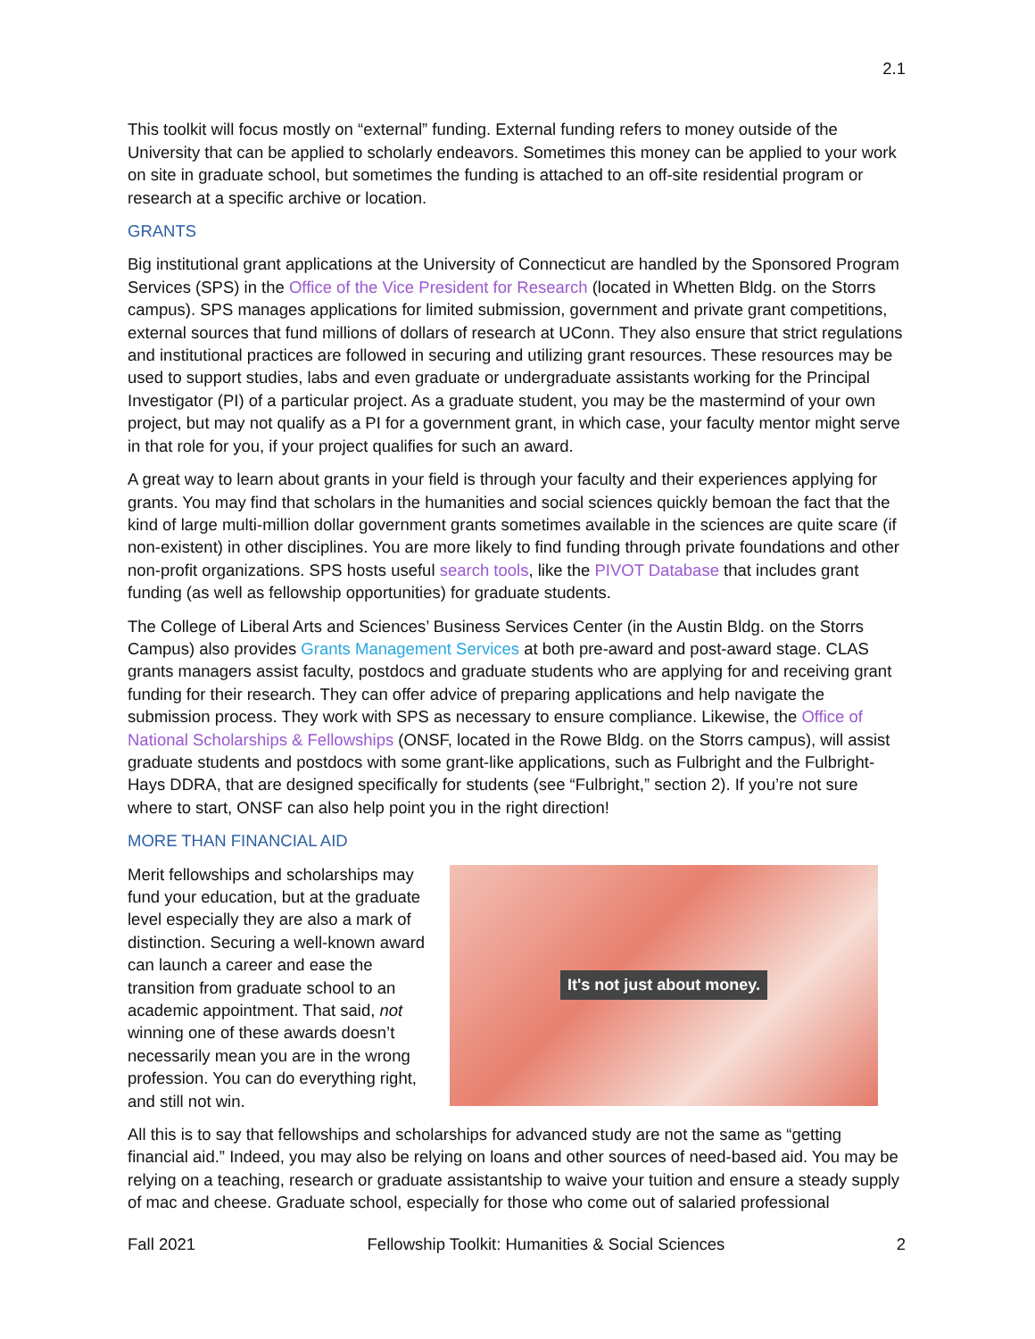2.1
This toolkit will focus mostly on “external” funding. External funding refers to money outside of the University that can be applied to scholarly endeavors. Sometimes this money can be applied to your work on site in graduate school, but sometimes the funding is attached to an off-site residential program or research at a specific archive or location.
GRANTS
Big institutional grant applications at the University of Connecticut are handled by the Sponsored Program Services (SPS) in the Office of the Vice President for Research (located in Whetten Bldg. on the Storrs campus). SPS manages applications for limited submission, government and private grant competitions, external sources that fund millions of dollars of research at UConn. They also ensure that strict regulations and institutional practices are followed in securing and utilizing grant resources. These resources may be used to support studies, labs and even graduate or undergraduate assistants working for the Principal Investigator (PI) of a particular project. As a graduate student, you may be the mastermind of your own project, but may not qualify as a PI for a government grant, in which case, your faculty mentor might serve in that role for you, if your project qualifies for such an award.
A great way to learn about grants in your field is through your faculty and their experiences applying for grants. You may find that scholars in the humanities and social sciences quickly bemoan the fact that the kind of large multi-million dollar government grants sometimes available in the sciences are quite scare (if non-existent) in other disciplines. You are more likely to find funding through private foundations and other non-profit organizations. SPS hosts useful search tools, like the PIVOT Database that includes grant funding (as well as fellowship opportunities) for graduate students.
The College of Liberal Arts and Sciences’ Business Services Center (in the Austin Bldg. on the Storrs Campus) also provides Grants Management Services at both pre-award and post-award stage. CLAS grants managers assist faculty, postdocs and graduate students who are applying for and receiving grant funding for their research. They can offer advice of preparing applications and help navigate the submission process. They work with SPS as necessary to ensure compliance. Likewise, the Office of National Scholarships & Fellowships (ONSF, located in the Rowe Bldg. on the Storrs campus), will assist graduate students and postdocs with some grant-like applications, such as Fulbright and the Fulbright-Hays DDRA, that are designed specifically for students (see “Fulbright,” section 2). If you’re not sure where to start, ONSF can also help point you in the right direction!
MORE THAN FINANCIAL AID
Merit fellowships and scholarships may fund your education, but at the graduate level especially they are also a mark of distinction. Securing a well-known award can launch a career and ease the transition from graduate school to an academic appointment. That said, not winning one of these awards doesn’t necessarily mean you are in the wrong profession. You can do everything right, and still not win.
It's not just about money.
All this is to say that fellowships and scholarships for advanced study are not the same as “getting financial aid.” Indeed, you may also be relying on loans and other sources of need-based aid. You may be relying on a teaching, research or graduate assistantship to waive your tuition and ensure a steady supply of mac and cheese. Graduate school, especially for those who come out of salaried professional
Fall 2021 Fellowship Toolkit: Humanities & Social Sciences 2